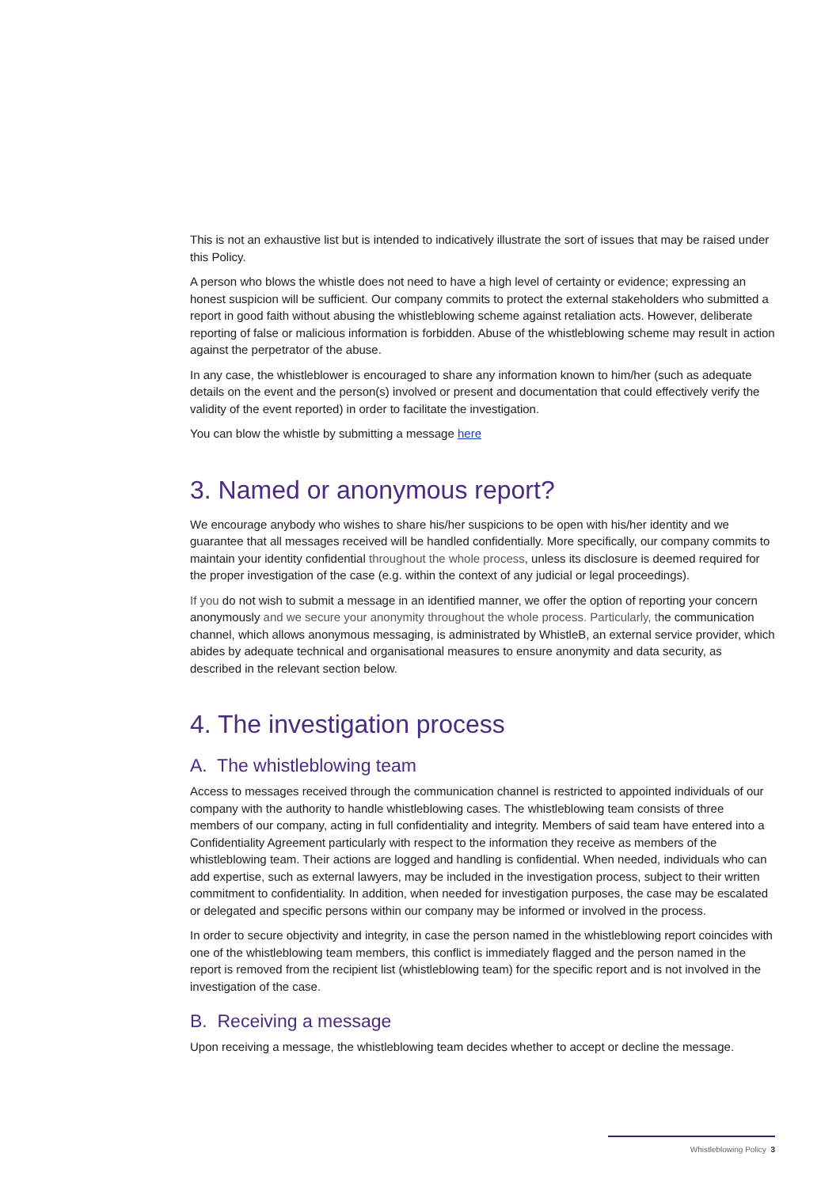This is not an exhaustive list but is intended to indicatively illustrate the sort of issues that may be raised under this Policy.
A person who blows the whistle does not need to have a high level of certainty or evidence; expressing an honest suspicion will be sufficient. Our company commits to protect the external stakeholders who submitted a report in good faith without abusing the whistleblowing scheme against retaliation acts. However, deliberate reporting of false or malicious information is forbidden. Abuse of the whistleblowing scheme may result in action against the perpetrator of the abuse.
In any case, the whistleblower is encouraged to share any information known to him/her (such as adequate details on the event and the person(s) involved or present and documentation that could effectively verify the validity of the event reported) in order to facilitate the investigation.
You can blow the whistle by submitting a message here
3. Named or anonymous report?
We encourage anybody who wishes to share his/her suspicions to be open with his/her identity and we guarantee that all messages received will be handled confidentially. More specifically, our company commits to maintain your identity confidential throughout the whole process, unless its disclosure is deemed required for the proper investigation of the case (e.g. within the context of any judicial or legal proceedings).
If you do not wish to submit a message in an identified manner, we offer the option of reporting your concern anonymously and we secure your anonymity throughout the whole process. Particularly, the communication channel, which allows anonymous messaging, is administrated by WhistleB, an external service provider, which abides by adequate technical and organisational measures to ensure anonymity and data security, as described in the relevant section below.
4. The investigation process
A. The whistleblowing team
Access to messages received through the communication channel is restricted to appointed individuals of our company with the authority to handle whistleblowing cases. The whistleblowing team consists of three members of our company, acting in full confidentiality and integrity. Members of said team have entered into a Confidentiality Agreement particularly with respect to the information they receive as members of the whistleblowing team. Their actions are logged and handling is confidential. When needed, individuals who can add expertise, such as external lawyers, may be included in the investigation process, subject to their written commitment to confidentiality. In addition, when needed for investigation purposes, the case may be escalated or delegated and specific persons within our company may be informed or involved in the process.
In order to secure objectivity and integrity, in case the person named in the whistleblowing report coincides with one of the whistleblowing team members, this conflict is immediately flagged and the person named in the report is removed from the recipient list (whistleblowing team) for the specific report and is not involved in the investigation of the case.
B. Receiving a message
Upon receiving a message, the whistleblowing team decides whether to accept or decline the message.
Whistleblowing Policy 3